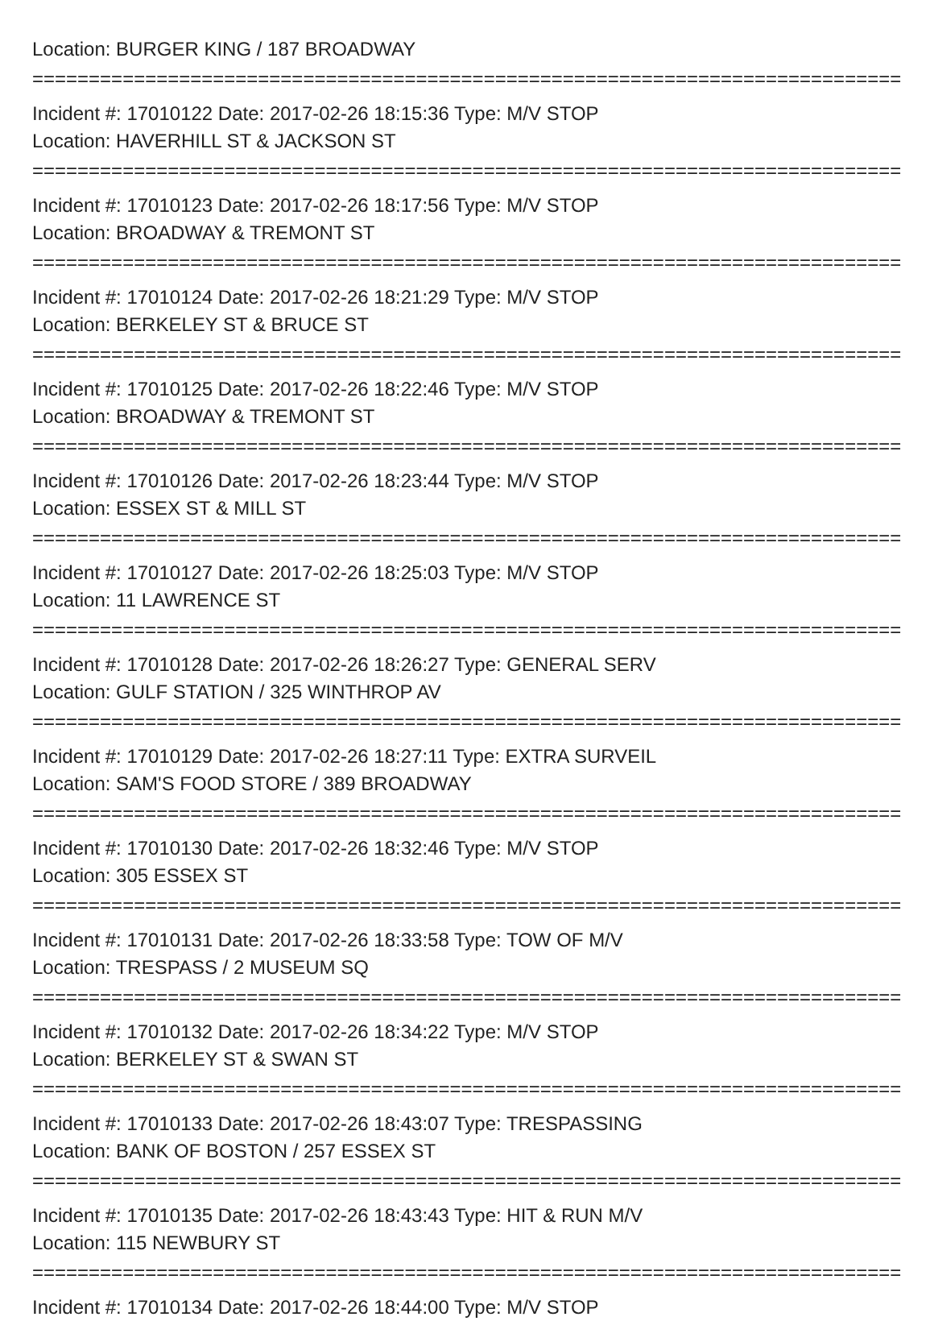Location: BURGER KING / 187 BROADWAY
================================================================================
Incident #: 17010122 Date: 2017-02-26 18:15:36 Type: M/V STOP
Location: HAVERHILL ST & JACKSON ST
================================================================================
Incident #: 17010123 Date: 2017-02-26 18:17:56 Type: M/V STOP
Location: BROADWAY & TREMONT ST
================================================================================
Incident #: 17010124 Date: 2017-02-26 18:21:29 Type: M/V STOP
Location: BERKELEY ST & BRUCE ST
================================================================================
Incident #: 17010125 Date: 2017-02-26 18:22:46 Type: M/V STOP
Location: BROADWAY & TREMONT ST
================================================================================
Incident #: 17010126 Date: 2017-02-26 18:23:44 Type: M/V STOP
Location: ESSEX ST & MILL ST
================================================================================
Incident #: 17010127 Date: 2017-02-26 18:25:03 Type: M/V STOP
Location: 11 LAWRENCE ST
================================================================================
Incident #: 17010128 Date: 2017-02-26 18:26:27 Type: GENERAL SERV
Location: GULF STATION / 325 WINTHROP AV
================================================================================
Incident #: 17010129 Date: 2017-02-26 18:27:11 Type: EXTRA SURVEIL
Location: SAM'S FOOD STORE / 389 BROADWAY
================================================================================
Incident #: 17010130 Date: 2017-02-26 18:32:46 Type: M/V STOP
Location: 305 ESSEX ST
================================================================================
Incident #: 17010131 Date: 2017-02-26 18:33:58 Type: TOW OF M/V
Location: TRESPASS / 2 MUSEUM SQ
================================================================================
Incident #: 17010132 Date: 2017-02-26 18:34:22 Type: M/V STOP
Location: BERKELEY ST & SWAN ST
================================================================================
Incident #: 17010133 Date: 2017-02-26 18:43:07 Type: TRESPASSING
Location: BANK OF BOSTON / 257 ESSEX ST
================================================================================
Incident #: 17010135 Date: 2017-02-26 18:43:43 Type: HIT & RUN M/V
Location: 115 NEWBURY ST
================================================================================
Incident #: 17010134 Date: 2017-02-26 18:44:00 Type: M/V STOP